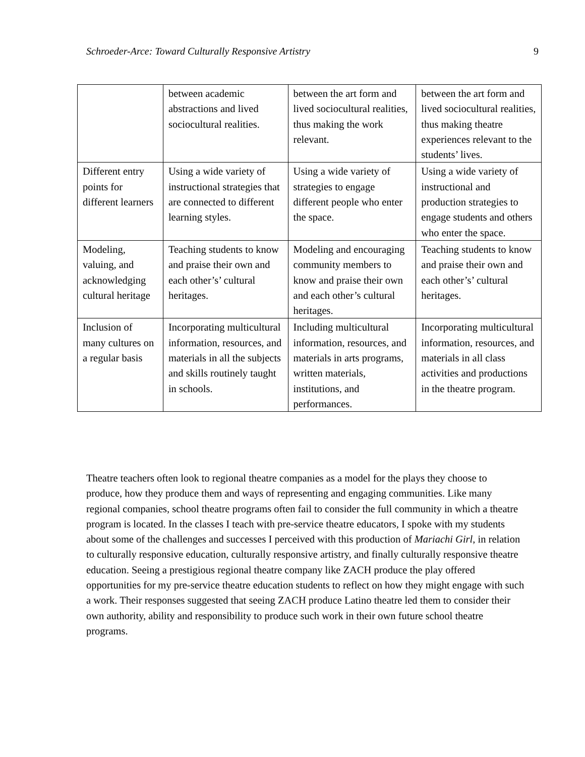Schroeder-Arce: Toward Culturally Responsive Artistry 9
| | between academic abstractions and lived sociocultural realities. | between the art form and lived sociocultural realities, thus making the work relevant. | between the art form and lived sociocultural realities, thus making theatre experiences relevant to the students’ lives. |
| Different entry points for different learners | Using a wide variety of instructional strategies that are connected to different learning styles. | Using a wide variety of strategies to engage different people who enter the space. | Using a wide variety of instructional and production strategies to engage students and others who enter the space. |
| Modeling, valuing, and acknowledging cultural heritage | Teaching students to know and praise their own and each other’s’ cultural heritages. | Modeling and encouraging community members to know and praise their own and each other’s cultural heritages. | Teaching students to know and praise their own and each other’s’ cultural heritages. |
| Inclusion of many cultures on a regular basis | Incorporating multicultural information, resources, and materials in all the subjects and skills routinely taught in schools. | Including multicultural information, resources, and materials in arts programs, written materials, institutions, and performances. | Incorporating multicultural information, resources, and materials in all class activities and productions in the theatre program. |
Theatre teachers often look to regional theatre companies as a model for the plays they choose to produce, how they produce them and ways of representing and engaging communities. Like many regional companies, school theatre programs often fail to consider the full community in which a theatre program is located. In the classes I teach with pre-service theatre educators, I spoke with my students about some of the challenges and successes I perceived with this production of Mariachi Girl, in relation to culturally responsive education, culturally responsive artistry, and finally culturally responsive theatre education. Seeing a prestigious regional theatre company like ZACH produce the play offered opportunities for my pre-service theatre education students to reflect on how they might engage with such a work. Their responses suggested that seeing ZACH produce Latino theatre led them to consider their own authority, ability and responsibility to produce such work in their own future school theatre programs.